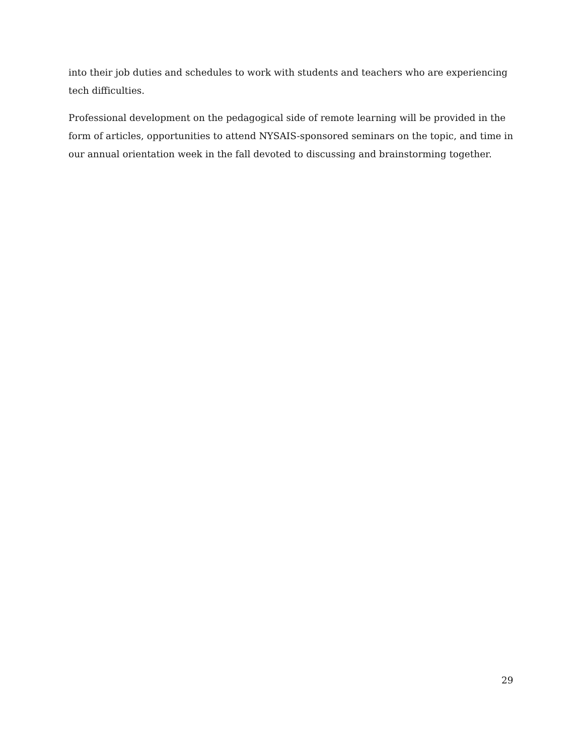into their job duties and schedules to work with students and teachers who are experiencing tech difficulties.
Professional development on the pedagogical side of remote learning will be provided in the
form of articles, opportunities to attend NYSAIS-sponsored seminars on the topic, and time in
our annual orientation week in the fall devoted to discussing and brainstorming together.
29